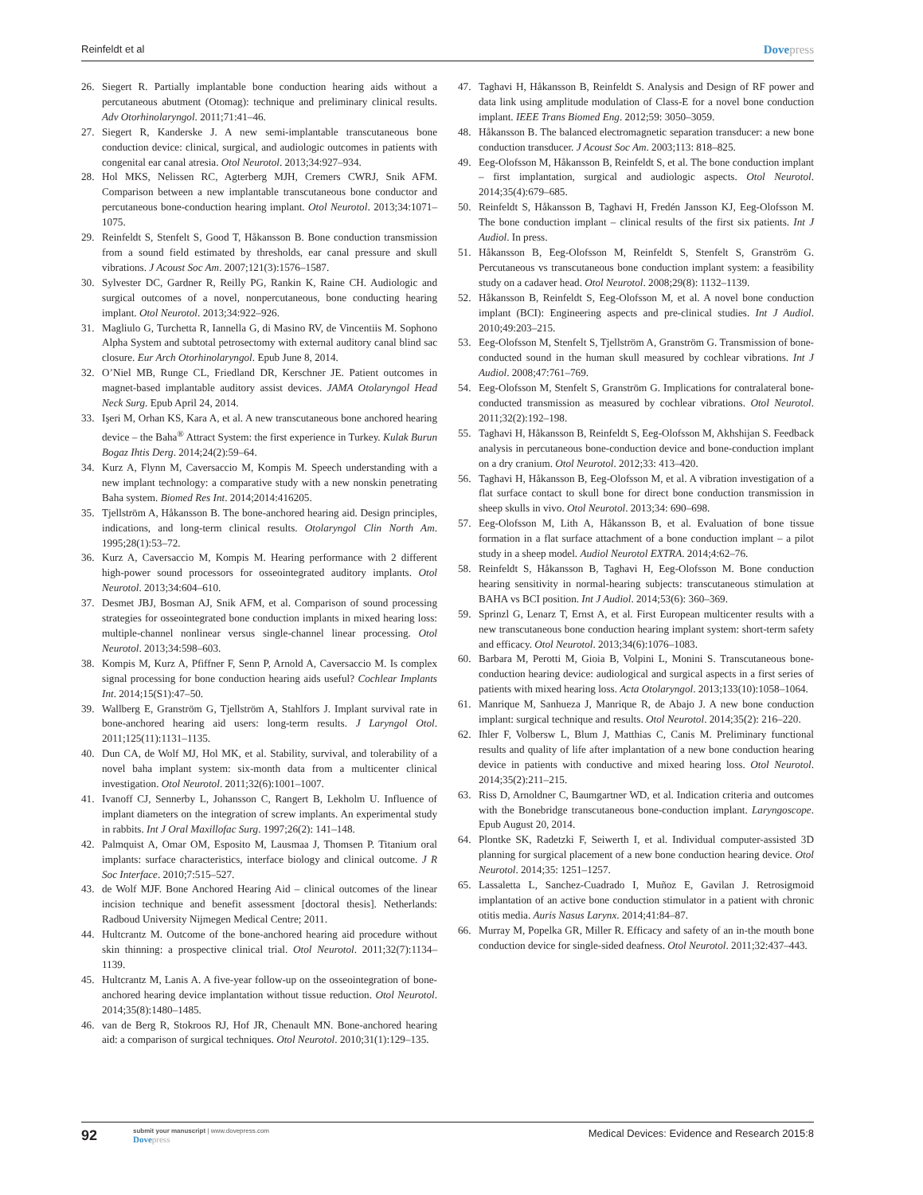Reinfeldt et al Dovepress
26. Siegert R. Partially implantable bone conduction hearing aids without a percutaneous abutment (Otomag): technique and preliminary clinical results. Adv Otorhinolaryngol. 2011;71:41–46.
27. Siegert R, Kanderske J. A new semi-implantable transcutaneous bone conduction device: clinical, surgical, and audiologic outcomes in patients with congenital ear canal atresia. Otol Neurotol. 2013;34:927–934.
28. Hol MKS, Nelissen RC, Agterberg MJH, Cremers CWRJ, Snik AFM. Comparison between a new implantable transcutaneous bone conductor and percutaneous bone-conduction hearing implant. Otol Neurotol. 2013;34:1071–1075.
29. Reinfeldt S, Stenfelt S, Good T, Håkansson B. Bone conduction transmission from a sound field estimated by thresholds, ear canal pressure and skull vibrations. J Acoust Soc Am. 2007;121(3):1576–1587.
30. Sylvester DC, Gardner R, Reilly PG, Rankin K, Raine CH. Audiologic and surgical outcomes of a novel, nonpercutaneous, bone conducting hearing implant. Otol Neurotol. 2013;34:922–926.
31. Magliulo G, Turchetta R, Iannella G, di Masino RV, de Vincentiis M. Sophono Alpha System and subtotal petrosectomy with external auditory canal blind sac closure. Eur Arch Otorhinolaryngol. Epub June 8, 2014.
32. O’Niel MB, Runge CL, Friedland DR, Kerschner JE. Patient outcomes in magnet-based implantable auditory assist devices. JAMA Otolaryngol Head Neck Surg. Epub April 24, 2014.
33. Işeri M, Orhan KS, Kara A, et al. A new transcutaneous bone anchored hearing device – the Baha<sup>®</sup> Attract System: the first experience in Turkey. Kulak Burun Bogaz Ihtis Derg. 2014;24(2):59–64.
34. Kurz A, Flynn M, Caversaccio M, Kompis M. Speech understanding with a new implant technology: a comparative study with a new nonskin penetrating Baha system. Biomed Res Int. 2014;2014:416205.
35. Tjellström A, Håkansson B. The bone-anchored hearing aid. Design principles, indications, and long-term clinical results. Otolaryngol Clin North Am. 1995;28(1):53–72.
36. Kurz A, Caversaccio M, Kompis M. Hearing performance with 2 different high-power sound processors for osseointegrated auditory implants. Otol Neurotol. 2013;34:604–610.
37. Desmet JBJ, Bosman AJ, Snik AFM, et al. Comparison of sound processing strategies for osseointegrated bone conduction implants in mixed hearing loss: multiple-channel nonlinear versus single-channel linear processing. Otol Neurotol. 2013;34:598–603.
38. Kompis M, Kurz A, Pfiffner F, Senn P, Arnold A, Caversaccio M. Is complex signal processing for bone conduction hearing aids useful? Cochlear Implants Int. 2014;15(S1):47–50.
39. Wallberg E, Granström G, Tjellström A, Stahlfors J. Implant survival rate in bone-anchored hearing aid users: long-term results. J Laryngol Otol. 2011;125(11):1131–1135.
40. Dun CA, de Wolf MJ, Hol MK, et al. Stability, survival, and tolerability of a novel baha implant system: six-month data from a multicenter clinical investigation. Otol Neurotol. 2011;32(6):1001–1007.
41. Ivanoff CJ, Sennerby L, Johansson C, Rangert B, Lekholm U. Influence of implant diameters on the integration of screw implants. An experimental study in rabbits. Int J Oral Maxillofac Surg. 1997;26(2): 141–148.
42. Palmquist A, Omar OM, Esposito M, Lausmaa J, Thomsen P. Titanium oral implants: surface characteristics, interface biology and clinical outcome. J R Soc Interface. 2010;7:515–527.
43. de Wolf MJF. Bone Anchored Hearing Aid – clinical outcomes of the linear incision technique and benefit assessment [doctoral thesis]. Netherlands: Radboud University Nijmegen Medical Centre; 2011.
44. Hultcrantz M. Outcome of the bone-anchored hearing aid procedure without skin thinning: a prospective clinical trial. Otol Neurotol. 2011;32(7):1134–1139.
45. Hultcrantz M, Lanis A. A five-year follow-up on the osseointegration of bone-anchored hearing device implantation without tissue reduction. Otol Neurotol. 2014;35(8):1480–1485.
46. van de Berg R, Stokroos RJ, Hof JR, Chenault MN. Bone-anchored hearing aid: a comparison of surgical techniques. Otol Neurotol. 2010;31(1):129–135.
47. Taghavi H, Håkansson B, Reinfeldt S. Analysis and Design of RF power and data link using amplitude modulation of Class-E for a novel bone conduction implant. IEEE Trans Biomed Eng. 2012;59: 3050–3059.
48. Håkansson B. The balanced electromagnetic separation transducer: a new bone conduction transducer. J Acoust Soc Am. 2003;113: 818–825.
49. Eeg-Olofsson M, Håkansson B, Reinfeldt S, et al. The bone conduction implant – first implantation, surgical and audiologic aspects. Otol Neurotol. 2014;35(4):679–685.
50. Reinfeldt S, Håkansson B, Taghavi H, Fredén Jansson KJ, Eeg-Olofsson M. The bone conduction implant – clinical results of the first six patients. Int J Audiol. In press.
51. Håkansson B, Eeg-Olofsson M, Reinfeldt S, Stenfelt S, Granström G. Percutaneous vs transcutaneous bone conduction implant system: a feasibility study on a cadaver head. Otol Neurotol. 2008;29(8): 1132–1139.
52. Håkansson B, Reinfeldt S, Eeg-Olofsson M, et al. A novel bone conduction implant (BCI): Engineering aspects and pre-clinical studies. Int J Audiol. 2010;49:203–215.
53. Eeg-Olofsson M, Stenfelt S, Tjellström A, Granström G. Transmission of bone-conducted sound in the human skull measured by cochlear vibrations. Int J Audiol. 2008;47:761–769.
54. Eeg-Olofsson M, Stenfelt S, Granström G. Implications for contralateral bone-conducted transmission as measured by cochlear vibrations. Otol Neurotol. 2011;32(2):192–198.
55. Taghavi H, Håkansson B, Reinfeldt S, Eeg-Olofsson M, Akhshijan S. Feedback analysis in percutaneous bone-conduction device and bone-conduction implant on a dry cranium. Otol Neurotol. 2012;33: 413–420.
56. Taghavi H, Håkansson B, Eeg-Olofsson M, et al. A vibration investigation of a flat surface contact to skull bone for direct bone conduction transmission in sheep skulls in vivo. Otol Neurotol. 2013;34: 690–698.
57. Eeg-Olofsson M, Lith A, Håkansson B, et al. Evaluation of bone tissue formation in a flat surface attachment of a bone conduction implant – a pilot study in a sheep model. Audiol Neurotol EXTRA. 2014;4:62–76.
58. Reinfeldt S, Håkansson B, Taghavi H, Eeg-Olofsson M. Bone conduction hearing sensitivity in normal-hearing subjects: transcutaneous stimulation at BAHA vs BCI position. Int J Audiol. 2014;53(6): 360–369.
59. Sprinzl G, Lenarz T, Ernst A, et al. First European multicenter results with a new transcutaneous bone conduction hearing implant system: short-term safety and efficacy. Otol Neurotol. 2013;34(6):1076–1083.
60. Barbara M, Perotti M, Gioia B, Volpini L, Monini S. Transcutaneous bone-conduction hearing device: audiological and surgical aspects in a first series of patients with mixed hearing loss. Acta Otolaryngol. 2013;133(10):1058–1064.
61. Manrique M, Sanhueza J, Manrique R, de Abajo J. A new bone conduction implant: surgical technique and results. Otol Neurotol. 2014;35(2): 216–220.
62. Ihler F, Volbersw L, Blum J, Matthias C, Canis M. Preliminary functional results and quality of life after implantation of a new bone conduction hearing device in patients with conductive and mixed hearing loss. Otol Neurotol. 2014;35(2):211–215.
63. Riss D, Arnoldner C, Baumgartner WD, et al. Indication criteria and outcomes with the Bonebridge transcutaneous bone-conduction implant. Laryngoscope. Epub August 20, 2014.
64. Plontke SK, Radetzki F, Seiwerth I, et al. Individual computer-assisted 3D planning for surgical placement of a new bone conduction hearing device. Otol Neurotol. 2014;35: 1251–1257.
65. Lassaletta L, Sanchez-Cuadrado I, Muñoz E, Gavilan J. Retrosigmoid implantation of an active bone conduction stimulator in a patient with chronic otitis media. Auris Nasus Larynx. 2014;41:84–87.
66. Murray M, Popelka GR, Miller R. Efficacy and safety of an in-the mouth bone conduction device for single-sided deafness. Otol Neurotol. 2011;32:437–443.
92
submit your manuscript | www.dovepress.com
Dovepress
Medical Devices: Evidence and Research 2015:8